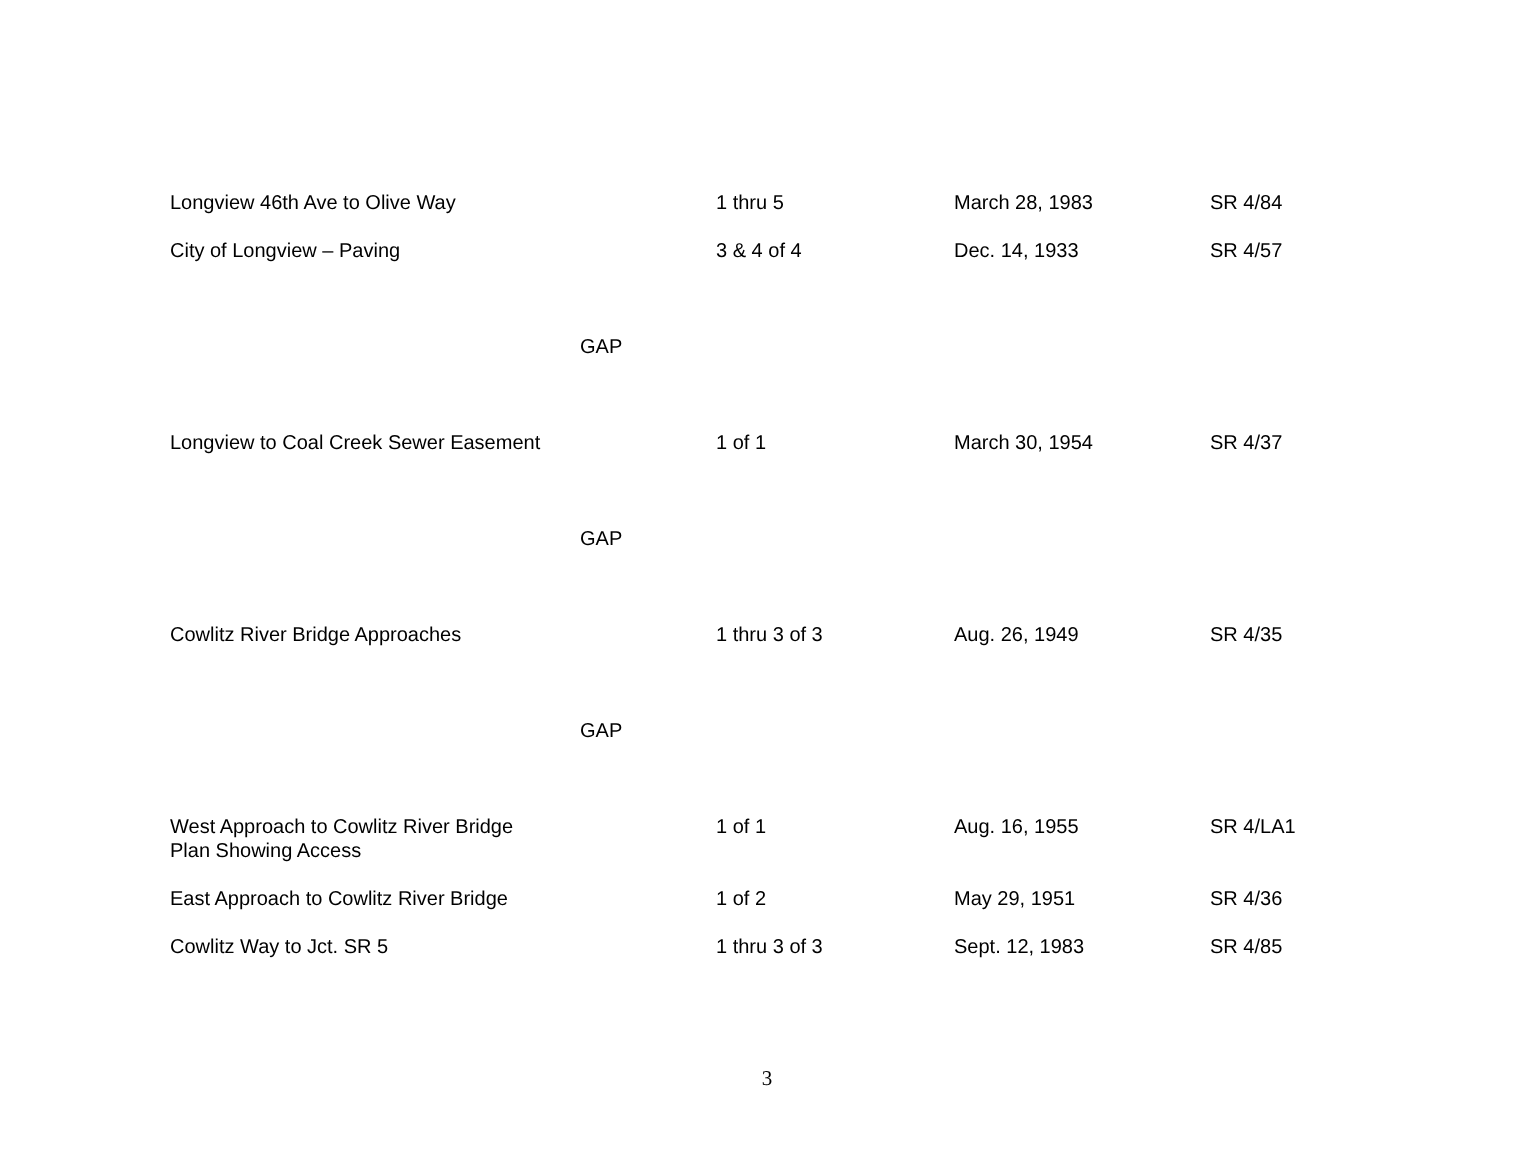| Longview 46th Ave to Olive Way | 1 thru 5 | March 28, 1983 | SR 4/84 |
| City of Longview – Paving | 3 & 4 of 4 | Dec. 14, 1933 | SR 4/57 |
| GAP | | | |
| Longview to Coal Creek Sewer Easement | 1 of 1 | March 30, 1954 | SR 4/37 |
| GAP | | | |
| Cowlitz River Bridge Approaches | 1 thru 3 of 3 | Aug. 26, 1949 | SR 4/35 |
| GAP | | | |
| West Approach to Cowlitz River Bridge Plan Showing Access | 1 of 1 | Aug. 16, 1955 | SR 4/LA1 |
| East Approach to Cowlitz River Bridge | 1 of 2 | May 29, 1951 | SR 4/36 |
| Cowlitz Way to Jct. SR 5 | 1 thru 3 of 3 | Sept. 12, 1983 | SR 4/85 |
3